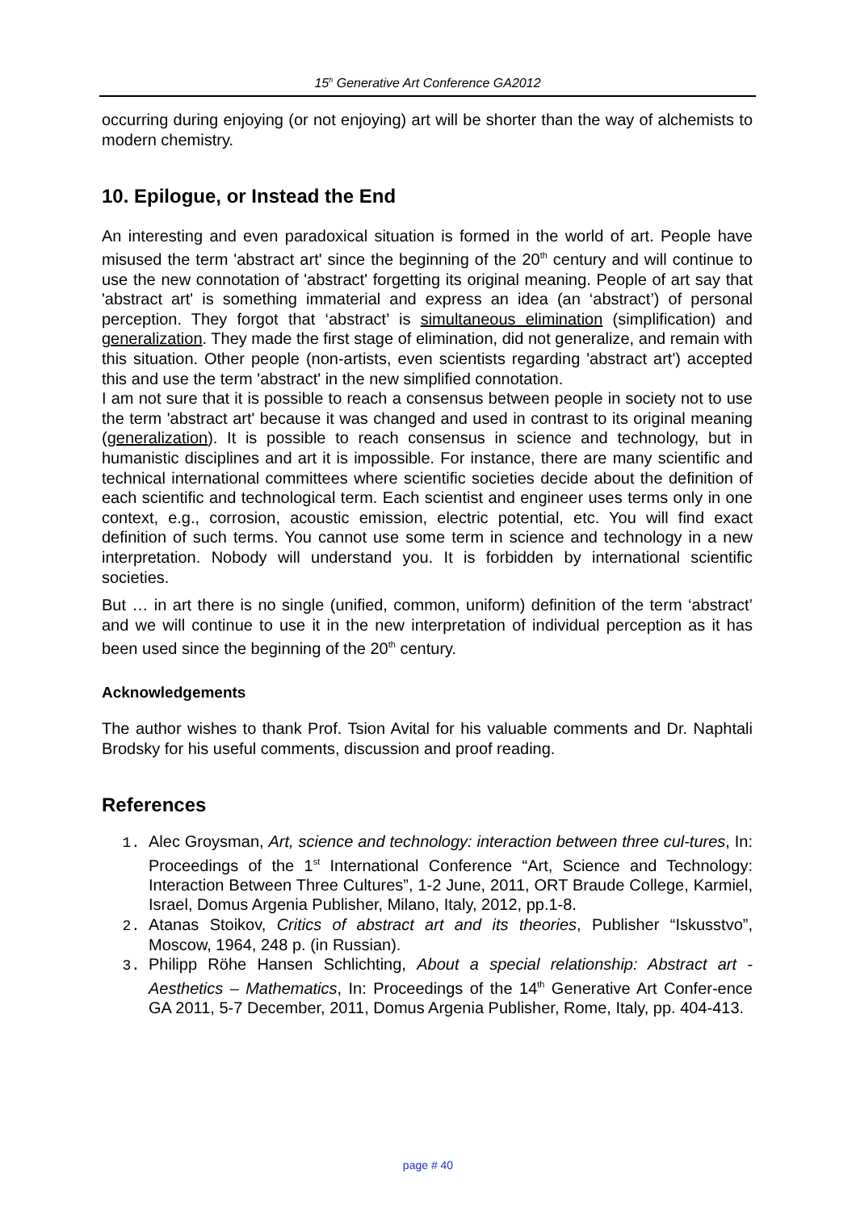15<sup>h</sup> Generative Art Conference GA2012
occurring during enjoying (or not enjoying) art will be shorter than the way of alchemists to modern chemistry.
10. Epilogue, or Instead the End
An interesting and even paradoxical situation is formed in the world of art. People have misused the term 'abstract art' since the beginning of the 20<sup>th</sup> century and will continue to use the new connotation of 'abstract' forgetting its original meaning. People of art say that 'abstract art' is something immaterial and express an idea (an ‘abstract’) of personal perception. They forgot that ‘abstract’ is simultaneous elimination (simplification) and generalization. They made the first stage of elimination, did not generalize, and remain with this situation. Other people (non-artists, even scientists regarding 'abstract art') accepted this and use the term 'abstract' in the new simplified connotation.
I am not sure that it is possible to reach a consensus between people in society not to use the term 'abstract art' because it was changed and used in contrast to its original meaning (generalization). It is possible to reach consensus in science and technology, but in humanistic disciplines and art it is impossible. For instance, there are many scientific and technical international committees where scientific societies decide about the definition of each scientific and technological term. Each scientist and engineer uses terms only in one context, e.g., corrosion, acoustic emission, electric potential, etc. You will find exact definition of such terms. You cannot use some term in science and technology in a new interpretation. Nobody will understand you. It is forbidden by international scientific societies.
But … in art there is no single (unified, common, uniform) definition of the term ‘abstract’ and we will continue to use it in the new interpretation of individual perception as it has been used since the beginning of the 20<sup>th</sup> century.
Acknowledgements
The author wishes to thank Prof. Tsion Avital for his valuable comments and Dr. Naphtali Brodsky for his useful comments, discussion and proof reading.
References
1.
Alec Groysman, Art, science and technology: interaction between three cul-tures, In: Proceedings of the 1<sup>st</sup> International Conference “Art, Science and Technology: Interaction Between Three Cultures”, 1-2 June, 2011, ORT Braude College, Karmiel, Israel, Domus Argenia Publisher, Milano, Italy, 2012, pp.1-8.
2.
Atanas Stoikov, Critics of abstract art and its theories, Publisher “Iskusstvo”, Moscow, 1964, 248 p. (in Russian).
3.
Philipp Röhe Hansen Schlichting, About a special relationship: Abstract art - Aesthetics – Mathematics, In: Proceedings of the 14<sup>th</sup> Generative Art Confer-ence GA 2011, 5-7 December, 2011, Domus Argenia Publisher, Rome, Italy, pp. 404-413.
page # 40